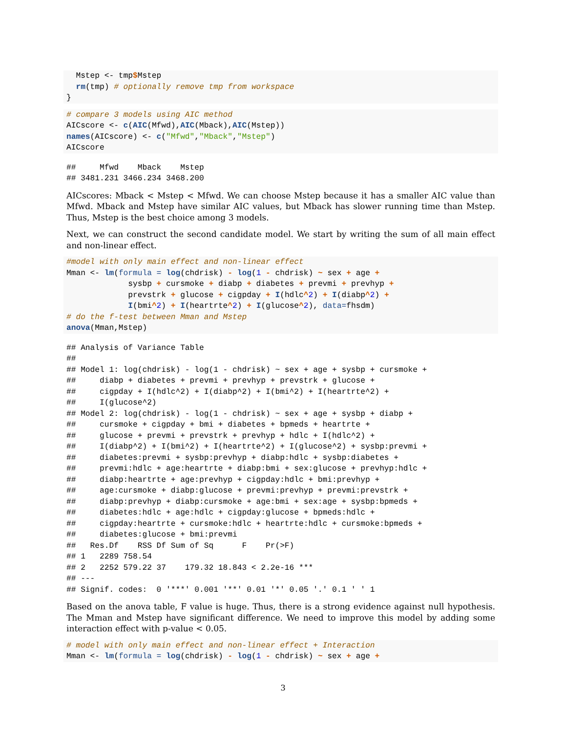Mstep <- tmp$Mstep
  rm(tmp) # optionally remove tmp from workspace
}
# compare 3 models using AIC method
AICscore <- c(AIC(Mfwd),AIC(Mback),AIC(Mstep))
names(AICscore) <- c("Mfwd","Mback","Mstep")
AICscore
##     Mfwd    Mback    Mstep
## 3481.231 3466.234 3468.200
AICscores: Mback < Mstep < Mfwd. We can choose Mstep because it has a smaller AIC value than Mfwd. Mback and Mstep have similar AIC values, but Mback has slower running time than Mstep. Thus, Mstep is the best choice among 3 models.
Next, we can construct the second candidate model. We start by writing the sum of all main effect and non-linear effect.
#model with only main effect and non-linear effect
Mman <- lm(formula = log(chdrisk) - log(1 - chdrisk) ~ sex + age +
             sysbp + cursmoke + diabp + diabetes + prevmi + prevhyp +
             prevstrk + glucose + cigpday + I(hdlc^2) + I(diabp^2) +
             I(bmi^2) + I(heartrte^2) + I(glucose^2), data=fhsdm)
# do the f-test between Mman and Mstep
anova(Mman,Mstep)
## Analysis of Variance Table
## 
## Model 1: log(chdrisk) - log(1 - chdrisk) ~ sex + age + sysbp + cursmoke + 
##     diabp + diabetes + prevmi + prevhyp + prevstrk + glucose + 
##     cigpday + I(hdlc^2) + I(diabp^2) + I(bmi^2) + I(heartrte^2) + 
##     I(glucose^2)
## Model 2: log(chdrisk) - log(1 - chdrisk) ~ sex + age + sysbp + diabp + 
##     cursmoke + cigpday + bmi + diabetes + bpmeds + heartrte + 
##     glucose + prevmi + prevstrk + prevhyp + hdlc + I(hdlc^2) + 
##     I(diabp^2) + I(bmi^2) + I(heartrte^2) + I(glucose^2) + sysbp:prevmi + 
##     diabetes:prevmi + sysbp:prevhyp + diabp:hdlc + sysbp:diabetes + 
##     prevmi:hdlc + age:heartrte + diabp:bmi + sex:glucose + prevhyp:hdlc + 
##     diabp:heartrte + age:prevhyp + cigpday:hdlc + bmi:prevhyp + 
##     age:cursmoke + diabp:glucose + prevmi:prevhyp + prevmi:prevstrk + 
##     diabp:prevhyp + diabp:cursmoke + age:bmi + sex:age + sysbp:bpmeds + 
##     diabetes:hdlc + age:hdlc + cigpday:glucose + bpmeds:hdlc + 
##     cigpday:heartrte + cursmoke:hdlc + heartrte:hdlc + cursmoke:bpmeds + 
##     diabetes:glucose + bmi:prevmi
##   Res.Df    RSS Df Sum of Sq      F    Pr(>F)    
## 1   2289 758.54                                  
## 2   2252 579.22 37    179.32 18.843 < 2.2e-16 ***
## ---
## Signif. codes:  0 '***' 0.001 '**' 0.01 '*' 0.05 '.' 0.1 ' ' 1
Based on the anova table, F value is huge. Thus, there is a strong evidence against null hypothesis. The Mman and Mstep have significant difference. We need to improve this model by adding some interaction effect with p-value < 0.05.
# model with only main effect and non-linear effect + Interaction
Mman <- lm(formula = log(chdrisk) - log(1 - chdrisk) ~ sex + age +
3